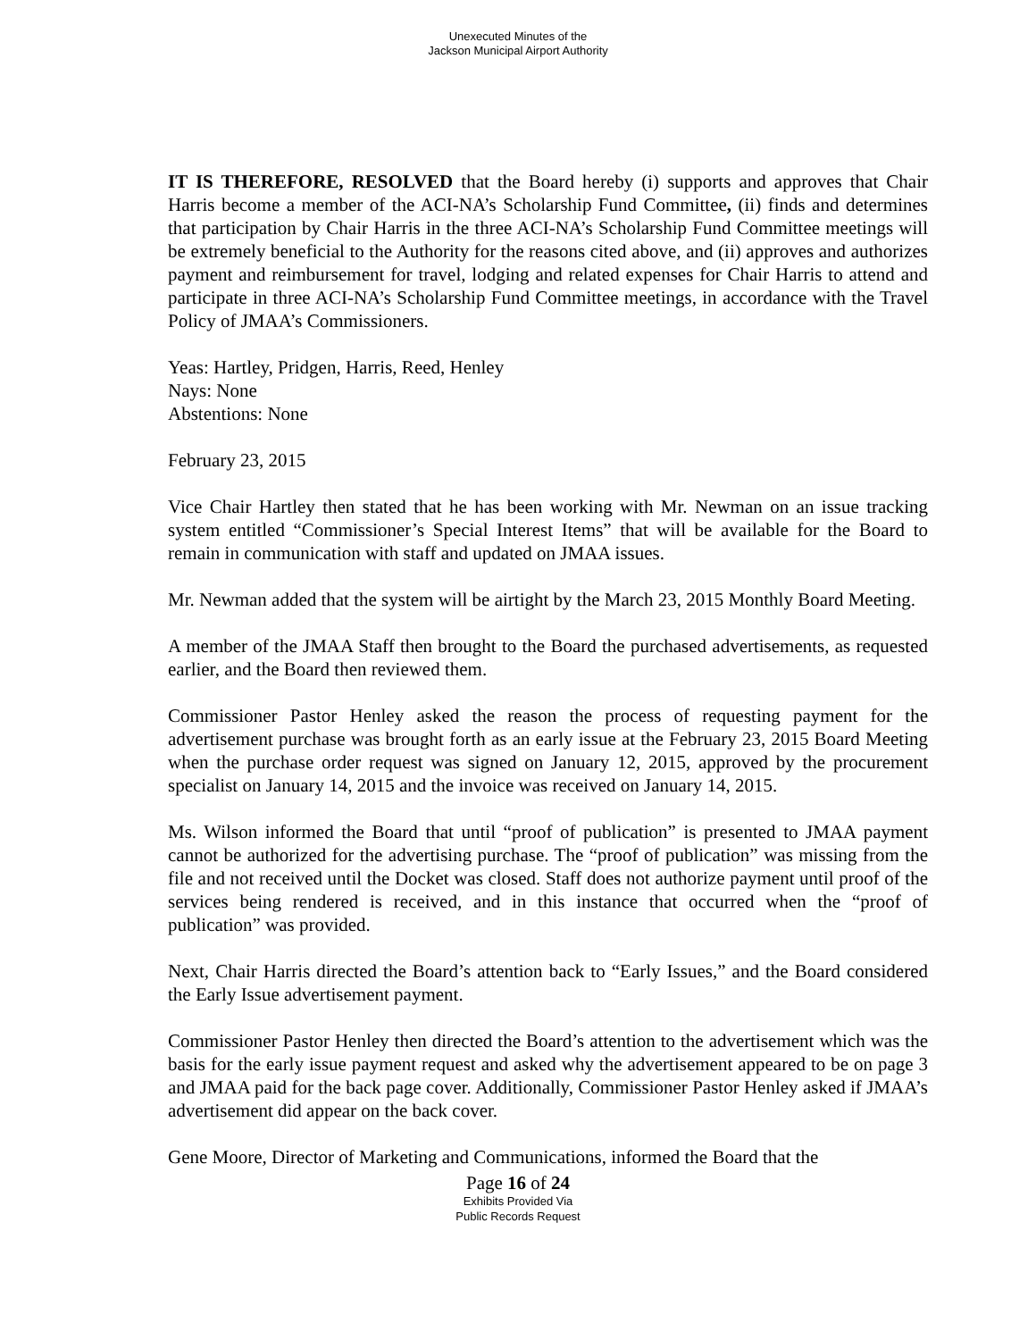Unexecuted Minutes of the
Jackson Municipal Airport Authority
IT IS THEREFORE, RESOLVED that the Board hereby (i) supports and approves that Chair Harris become a member of the ACI-NA’s Scholarship Fund Committee, (ii) finds and determines that participation by Chair Harris in the three ACI-NA’s Scholarship Fund Committee meetings will be extremely beneficial to the Authority for the reasons cited above, and (ii) approves and authorizes payment and reimbursement for travel, lodging and related expenses for Chair Harris to attend and participate in three ACI-NA’s Scholarship Fund Committee meetings, in accordance with the Travel Policy of JMAA’s Commissioners.
Yeas: Hartley, Pridgen, Harris, Reed, Henley
Nays: None
Abstentions: None
February 23, 2015
Vice Chair Hartley then stated that he has been working with Mr. Newman on an issue tracking system entitled “Commissioner’s Special Interest Items” that will be available for the Board to remain in communication with staff and updated on JMAA issues.
Mr. Newman added that the system will be airtight by the March 23, 2015 Monthly Board Meeting.
A member of the JMAA Staff then brought to the Board the purchased advertisements, as requested earlier, and the Board then reviewed them.
Commissioner Pastor Henley asked the reason the process of requesting payment for the advertisement purchase was brought forth as an early issue at the February 23, 2015 Board Meeting when the purchase order request was signed on January 12, 2015, approved by the procurement specialist on January 14, 2015 and the invoice was received on January 14, 2015.
Ms. Wilson informed the Board that until “proof of publication” is presented to JMAA payment cannot be authorized for the advertising purchase. The “proof of publication” was missing from the file and not received until the Docket was closed. Staff does not authorize payment until proof of the services being rendered is received, and in this instance that occurred when the “proof of publication” was provided.
Next, Chair Harris directed the Board’s attention back to “Early Issues,” and the Board considered the Early Issue advertisement payment.
Commissioner Pastor Henley then directed the Board’s attention to the advertisement which was the basis for the early issue payment request and asked why the advertisement appeared to be on page 3 and JMAA paid for the back page cover. Additionally, Commissioner Pastor Henley asked if JMAA’s advertisement did appear on the back cover.
Gene Moore, Director of Marketing and Communications, informed the Board that the
Page 16 of 24
Exhibits Provided Via
Public Records Request